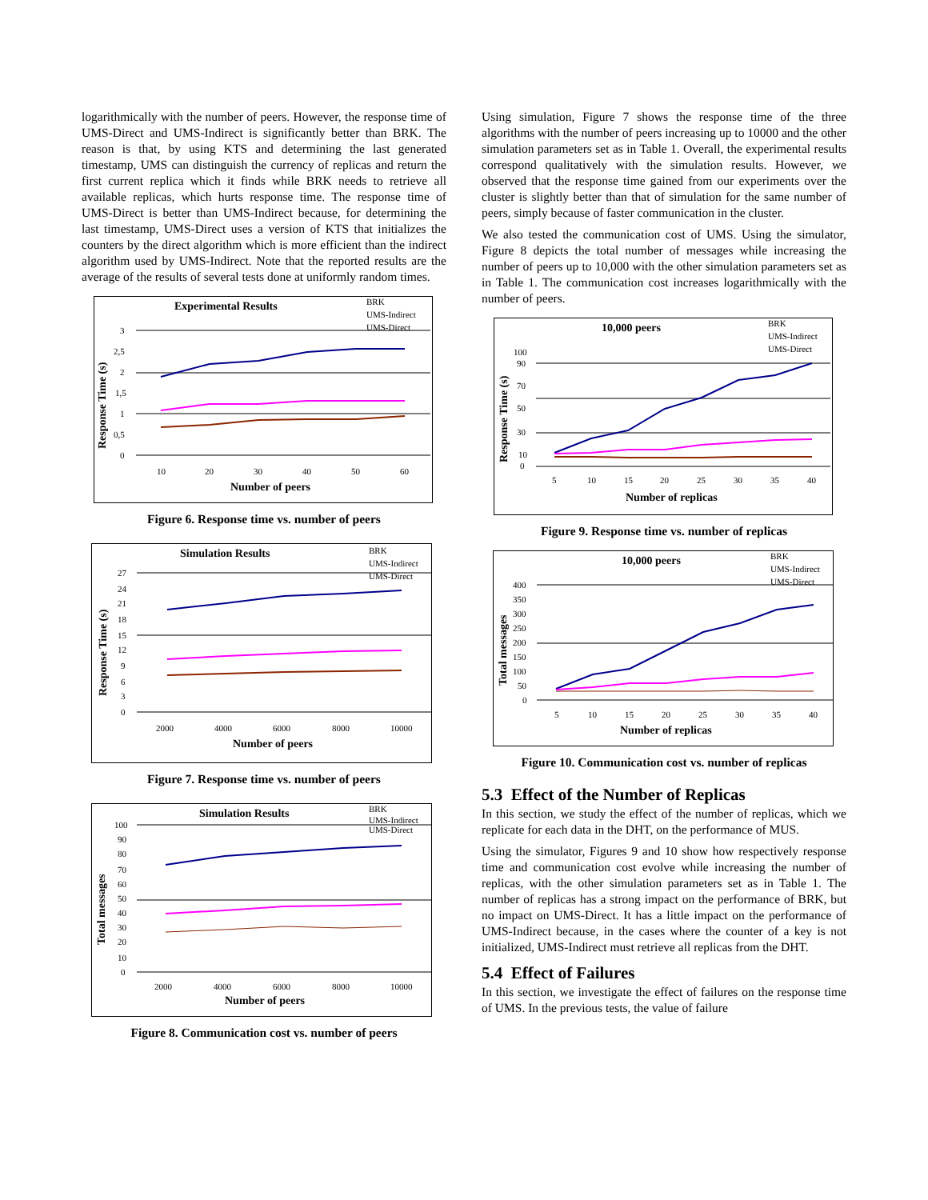logarithmically with the number of peers. However, the response time of UMS-Direct and UMS-Indirect is significantly better than BRK. The reason is that, by using KTS and determining the last generated timestamp, UMS can distinguish the currency of replicas and return the first current replica which it finds while BRK needs to retrieve all available replicas, which hurts response time. The response time of UMS-Direct is better than UMS-Indirect because, for determining the last timestamp, UMS-Direct uses a version of KTS that initializes the counters by the direct algorithm which is more efficient than the indirect algorithm used by UMS-Indirect. Note that the reported results are the average of the results of several tests done at uniformly random times.
Experimental Results
BRK
UMS-Indirect
UMS-Direct
Response Time (s)
3
2,5
2
1,5
1
0,5
0
10
20
30
40
50
60
Number of peers
Figure 6. Response time vs. number of peers
Simulation Results
BRK
UMS-Indirect
UMS-Direct
Response Time (s)
27
24
21
18
15
12
9
6
3
0
2000
4000
6000
8000
10000
Number of peers
Figure 7. Response time vs. number of peers
Simulation Results
BRK
UMS-Indirect
UMS-Direct
Total messages
100
90
80
70
60
50
40
30
20
10
0
2000
4000
6000
8000
10000
Number of peers
Figure 8. Communication cost vs. number of peers
Using simulation, Figure 7 shows the response time of the three algorithms with the number of peers increasing up to 10000 and the other simulation parameters set as in Table 1. Overall, the experimental results correspond qualitatively with the simulation results. However, we observed that the response time gained from our experiments over the cluster is slightly better than that of simulation for the same number of peers, simply because of faster communication in the cluster.
We also tested the communication cost of UMS. Using the simulator, Figure 8 depicts the total number of messages while increasing the number of peers up to 10,000 with the other simulation parameters set as in Table 1. The communication cost increases logarithmically with the number of peers.
10,000 peers
BRK
UMS-Indirect
UMS-Direct
Response Time (s)
100
90
70
50
30
10
0
5
10
15
20
25
30
35
40
Number of replicas
Figure 9. Response time vs. number of replicas
10,000 peers
BRK
UMS-Indirect
UMS-Direct
Total messages
400
350
300
250
200
150
100
50
0
5
10
15
20
25
30
35
40
Number of replicas
Figure 10. Communication cost vs. number of replicas
5.3 Effect of the Number of Replicas
In this section, we study the effect of the number of replicas, which we replicate for each data in the DHT, on the performance of MUS.
Using the simulator, Figures 9 and 10 show how respectively response time and communication cost evolve while increasing the number of replicas, with the other simulation parameters set as in Table 1. The number of replicas has a strong impact on the performance of BRK, but no impact on UMS-Direct. It has a little impact on the performance of UMS-Indirect because, in the cases where the counter of a key is not initialized, UMS-Indirect must retrieve all replicas from the DHT.
5.4 Effect of Failures
In this section, we investigate the effect of failures on the response time of UMS. In the previous tests, the value of failure